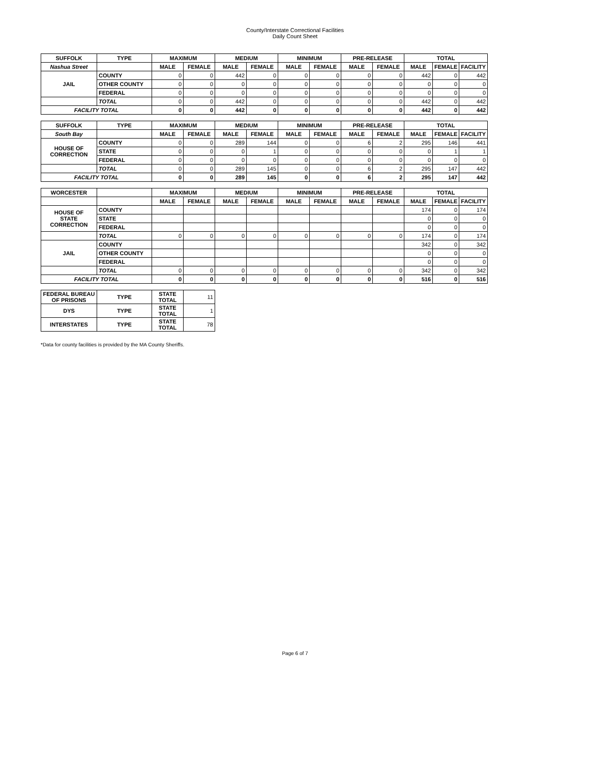County/Interstate Correctional Facilities
Daily Count Sheet
| SUFFOLK | TYPE | MAXIMUM | | MEDIUM | | MINIMUM | | PRE-RELEASE | | TOTAL | | |
| --- | --- | --- | --- | --- | --- | --- | --- | --- | --- | --- | --- | --- |
| Nashua Street | | MALE | FEMALE | MALE | FEMALE | MALE | FEMALE | MALE | FEMALE | MALE | FEMALE | FACILITY |
| JAIL | COUNTY | 0 | 0 | 442 | 0 | 0 | 0 | 0 | 0 | 442 | 0 | 442 |
| | OTHER COUNTY | 0 | 0 | 0 | 0 | 0 | 0 | 0 | 0 | 0 | 0 | 0 |
| | FEDERAL | 0 | 0 | 0 | 0 | 0 | 0 | 0 | 0 | 0 | 0 | 0 |
| | TOTAL | 0 | 0 | 442 | 0 | 0 | 0 | 0 | 0 | 442 | 0 | 442 |
| FACILITY TOTAL | | 0 | 0 | 442 | 0 | 0 | 0 | 0 | 0 | 442 | 0 | 442 |
| SUFFOLK | TYPE | MAXIMUM | | MEDIUM | | MINIMUM | | PRE-RELEASE | | TOTAL | | |
| South Bay | | MALE | FEMALE | MALE | FEMALE | MALE | FEMALE | MALE | FEMALE | MALE | FEMALE | FACILITY |
| HOUSE OF CORRECTION | COUNTY | 0 | 0 | 289 | 144 | 0 | 0 | 6 | 2 | 295 | 146 | 441 |
| | STATE | 0 | 0 | 0 | 1 | 0 | 0 | 0 | 0 | 0 | 1 | 1 |
| | FEDERAL | 0 | 0 | 0 | 0 | 0 | 0 | 0 | 0 | 0 | 0 | 0 |
| | TOTAL | 0 | 0 | 289 | 145 | 0 | 0 | 6 | 2 | 295 | 147 | 442 |
| FACILITY TOTAL | | 0 | 0 | 289 | 145 | 0 | 0 | 6 | 2 | 295 | 147 | 442 |
| WORCESTER | | MAXIMUM | | MEDIUM | | MINIMUM | | PRE-RELEASE | | TOTAL | | |
| | | MALE | FEMALE | MALE | FEMALE | MALE | FEMALE | MALE | FEMALE | MALE | FEMALE | FACILITY |
| HOUSE OF STATE CORRECTION | COUNTY | | | | | | | | | 174 | 0 | 174 |
| | STATE | | | | | | | | | 0 | 0 | 0 |
| | FEDERAL | | | | | | | | | 0 | 0 | 0 |
| | TOTAL | 0 | 0 | 0 | 0 | 0 | 0 | 0 | 0 | 174 | 0 | 174 |
| JAIL | COUNTY | | | | | | | | | 342 | 0 | 342 |
| | OTHER COUNTY | | | | | | | | | 0 | 0 | 0 |
| | FEDERAL | | | | | | | | | 0 | 0 | 0 |
| | TOTAL | 0 | 0 | 0 | 0 | 0 | 0 | 0 | 0 | 342 | 0 | 342 |
| FACILITY TOTAL | | 0 | 0 | 0 | 0 | 0 | 0 | 0 | 0 | 516 | 0 | 516 |
| FEDERAL BUREAU OF PRISONS | TYPE | STATE TOTAL | 11 | | | | | | | | | |
| DYS | TYPE | STATE TOTAL | 1 | | | | | | | | | |
| INTERSTATES | TYPE | STATE TOTAL | 78 | | | | | | | | | |
*Data for county facilities is provided by the MA County Sheriffs.
Page 6 of 7